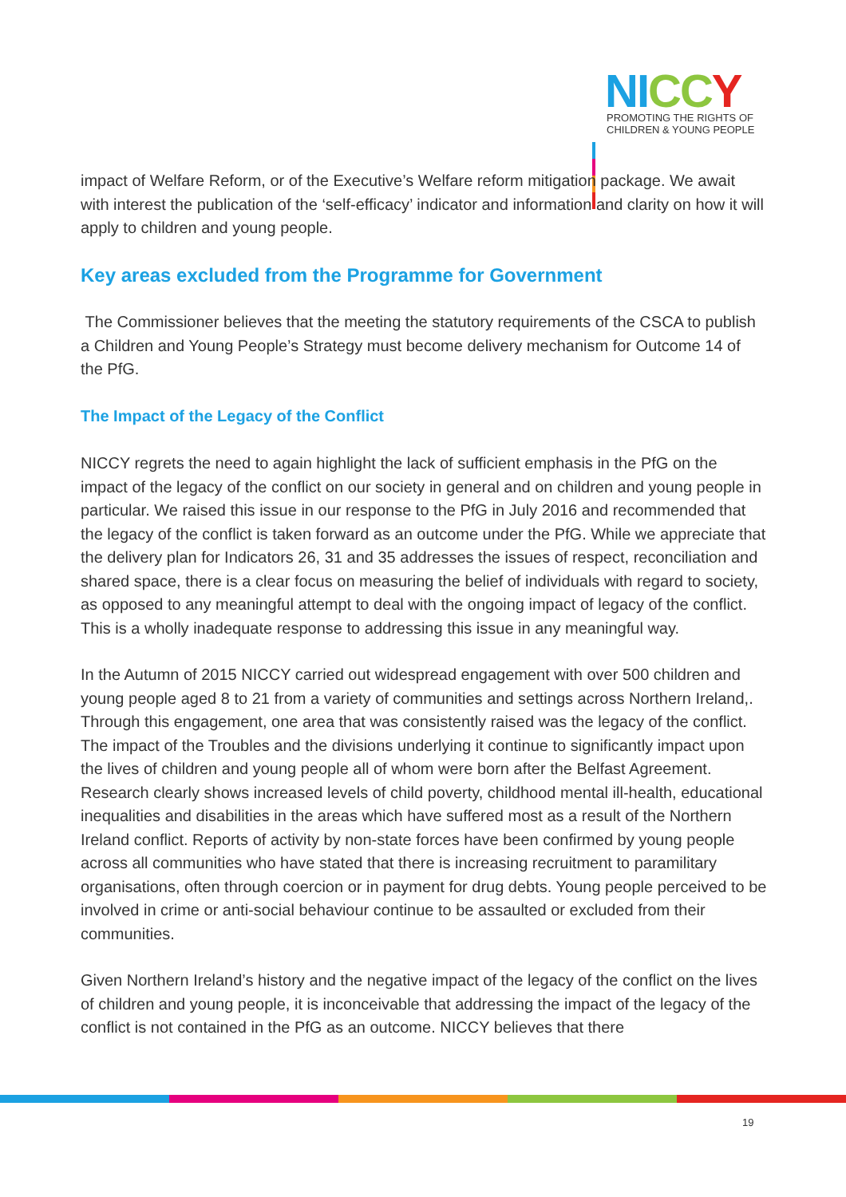NI CC Y
PROMOTING THE RIGHTS OF
CHILDREN & YOUNG PEOPLE
impact of Welfare Reform, or of the Executive’s Welfare reform mitigation package. We await with interest the publication of the ‘self-efficacy’ indicator and information and clarity on how it will apply to children and young people.
Key areas excluded from the Programme for Government
The Commissioner believes that the meeting the statutory requirements of the CSCA to publish a Children and Young People’s Strategy must become delivery mechanism for Outcome 14 of the PfG.
The Impact of the Legacy of the Conflict
NICCY regrets the need to again highlight the lack of sufficient emphasis in the PfG on the impact of the legacy of the conflict on our society in general and on children and young people in particular. We raised this issue in our response to the PfG in July 2016 and recommended that the legacy of the conflict is taken forward as an outcome under the PfG. While we appreciate that the delivery plan for Indicators 26, 31 and 35 addresses the issues of respect, reconciliation and shared space, there is a clear focus on measuring the belief of individuals with regard to society, as opposed to any meaningful attempt to deal with the ongoing impact of legacy of the conflict. This is a wholly inadequate response to addressing this issue in any meaningful way.
In the Autumn of 2015 NICCY carried out widespread engagement with over 500 children and young people aged 8 to 21 from a variety of communities and settings across Northern Ireland,. Through this engagement, one area that was consistently raised was the legacy of the conflict. The impact of the Troubles and the divisions underlying it continue to significantly impact upon the lives of children and young people all of whom were born after the Belfast Agreement. Research clearly shows increased levels of child poverty, childhood mental ill-health, educational inequalities and disabilities in the areas which have suffered most as a result of the Northern Ireland conflict. Reports of activity by non-state forces have been confirmed by young people across all communities who have stated that there is increasing recruitment to paramilitary organisations, often through coercion or in payment for drug debts. Young people perceived to be involved in crime or anti-social behaviour continue to be assaulted or excluded from their communities.
Given Northern Ireland’s history and the negative impact of the legacy of the conflict on the lives of children and young people, it is inconceivable that addressing the impact of the legacy of the conflict is not contained in the PfG as an outcome. NICCY believes that there
19